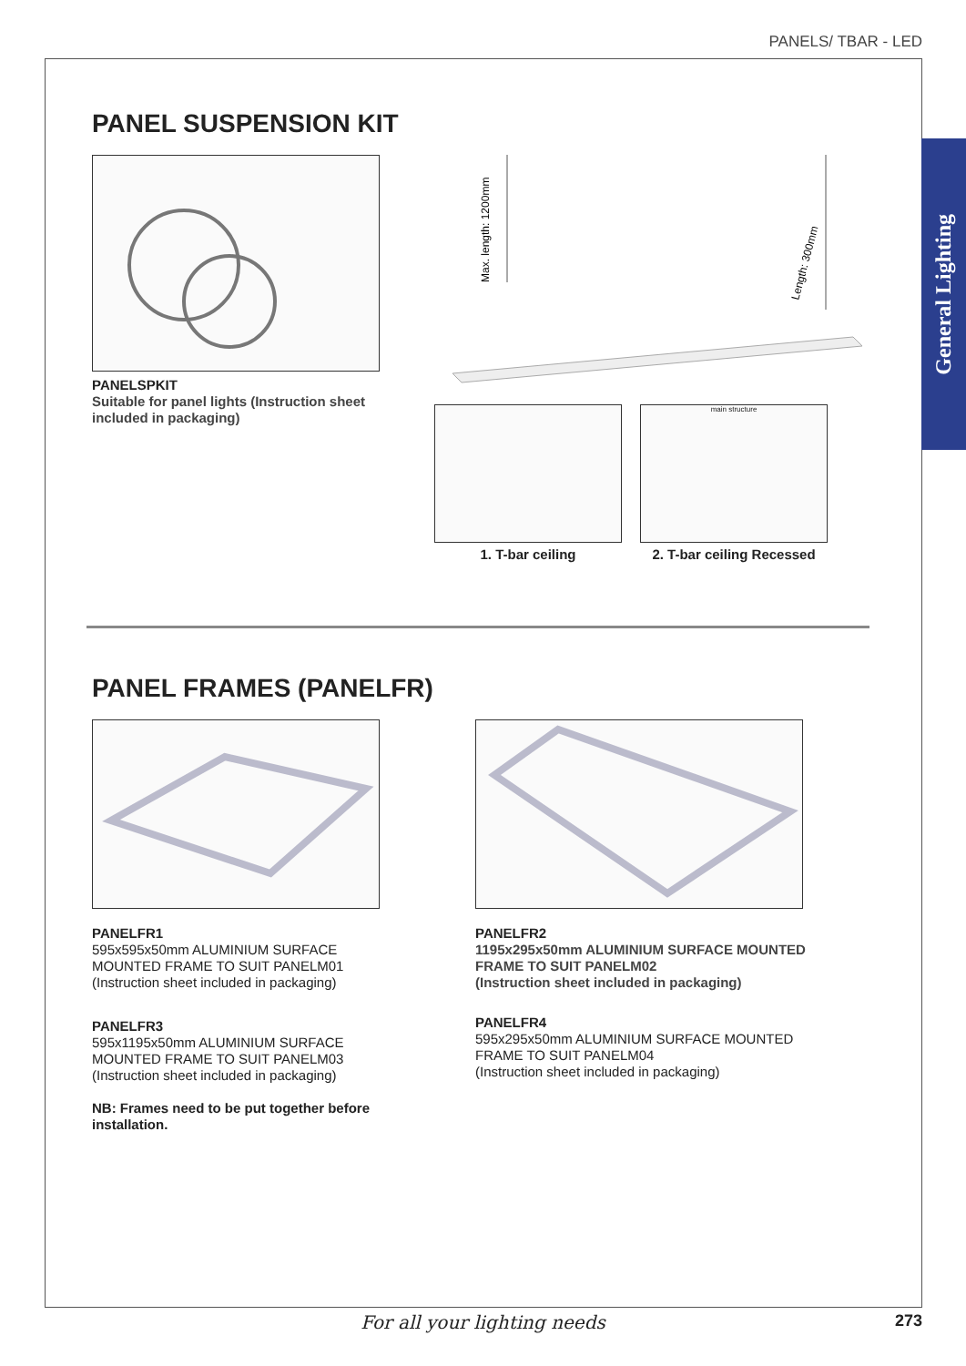PANELS/ TBAR - LED
General Lighting
PANEL SUSPENSION KIT
PANELSPKIT
Suitable for panel lights (Instruction sheet included in packaging)
Max. length: 1200mm
Length: 300mm
1. T-bar ceiling
main structure
2. T-bar ceiling Recessed
PANEL FRAMES (PANELFR)
PANELFR1
595x595x50mm ALUMINIUM SURFACE MOUNTED FRAME TO SUIT PANELM01
(Instruction sheet included in packaging)
PANELFR3
595x1195x50mm ALUMINIUM SURFACE MOUNTED FRAME TO SUIT PANELM03
(Instruction sheet included in packaging)
NB: Frames need to be put together before installation.
PANELFR2
1195x295x50mm ALUMINIUM SURFACE MOUNTED FRAME TO SUIT PANELM02
(Instruction sheet included in packaging)
PANELFR4
595x295x50mm ALUMINIUM SURFACE MOUNTED FRAME TO SUIT PANELM04
(Instruction sheet included in packaging)
For all your lighting needs 273